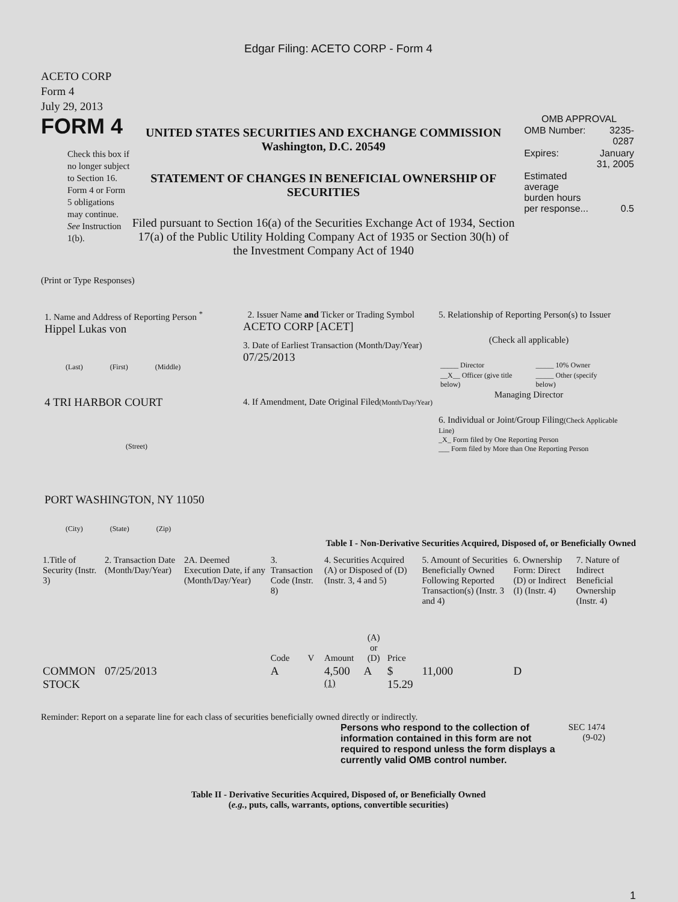Edgar Filing: ACETO CORP - Form 4
ACETO CORP
Form 4
July 29, 2013
FORM 4
Check this box if no longer subject to Section 16. Form 4 or Form 5 obligations may continue. See Instruction 1(b).
UNITED STATES SECURITIES AND EXCHANGE COMMISSION
Washington, D.C. 20549
STATEMENT OF CHANGES IN BENEFICIAL OWNERSHIP OF SECURITIES
Filed pursuant to Section 16(a) of the Securities Exchange Act of 1934, Section 17(a) of the Public Utility Holding Company Act of 1935 or Section 30(h) of the Investment Company Act of 1940
OMB APPROVAL
| OMB Number: | 3235-0287 |
| Expires: | January 31, 2005 |
| Estimated average burden hours per response... | 0.5 |
(Print or Type Responses)
1. Name and Address of Reporting Person <sup>*</sup>
Hippel Lukas von
(Last) (First) (Middle)
4 TRI HARBOR COURT
(Street)
PORT WASHINGTON, NY 11050
(City) (State) (Zip)
2. Issuer Name and Ticker or Trading Symbol
ACETO CORP [ACET]
3. Date of Earliest Transaction (Month/Day/Year)
07/25/2013
4. If Amendment, Date Original Filed(Month/Day/Year)
5. Relationship of Reporting Person(s) to Issuer
(Check all applicable)
| _____ Director | _____ 10% Owner |
| __X__ Officer (give title below) | _____ Other (specify below) |
Managing Director
6. Individual or Joint/Group Filing(Check Applicable Line)
_X_ Form filed by One Reporting Person
___ Form filed by More than One Reporting Person
Table I - Non-Derivative Securities Acquired, Disposed of, or Beneficially Owned
| 1.Title of Security (Instr. 3) | 2. Transaction Date (Month/Day/Year) | 2A. Deemed Execution Date, if any (Month/Day/Year) | 3. Transaction Code (Instr. 8) | | 4. Securities Acquired (A) or Disposed of (D) (Instr. 3, 4 and 5) | | | 5. Amount of Securities Beneficially Owned Following Reported Transaction(s) (Instr. 3 and 4) | 6. Ownership Form: Direct (D) or Indirect (I) (Instr. 4) | 7. Nature of Indirect Beneficial Ownership (Instr. 4) |
| --- | --- | --- | --- | --- | --- | --- | --- | --- | --- | --- |
| | | | Code | V | Amount | (A) or (D) | Price | | | |
| COMMON STOCK | 07/25/2013 | | A | | 4,500 <sup>(1)</sup> | A | $ 15.29 | 11,000 | D | |
Reminder: Report on a separate line for each class of securities beneficially owned directly or indirectly.
Persons who respond to the collection of information contained in this form are not required to respond unless the form displays a currently valid OMB control number.
SEC 1474 (9-02)
Table II - Derivative Securities Acquired, Disposed of, or Beneficially Owned
(e.g., puts, calls, warrants, options, convertible securities)
1